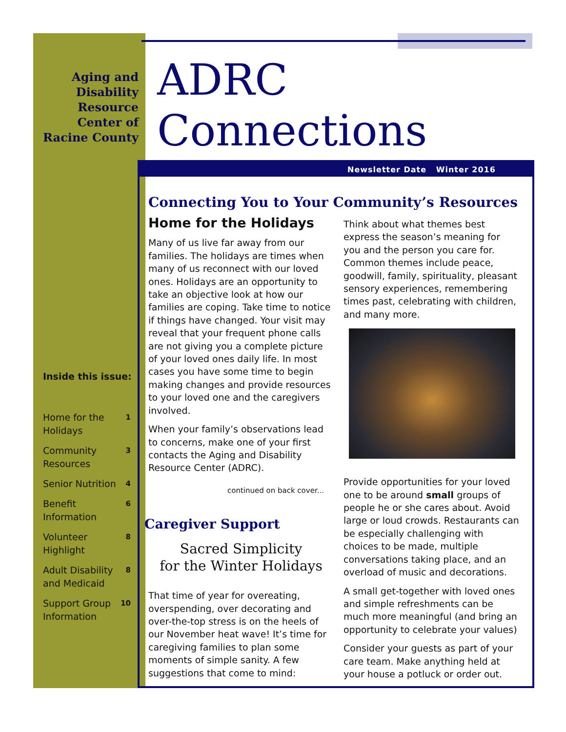Aging and Disability Resource Center of Racine County
ADRC
Connections
Newsletter Date Winter 2016
Inside this issue:
| Home for the Holidays | 1 |
| Community Resources | 3 |
| Senior Nutrition | 4 |
| Benefit Information | 6 |
| Volunteer Highlight | 8 |
| Adult Disability and Medicaid | 8 |
| Support Group Information | 10 |
Connecting You to Your Community’s Resources
Home for the Holidays
Many of us live far away from our families. The holidays are times when many of us reconnect with our loved ones. Holidays are an opportunity to take an objective look at how our families are coping. Take time to notice if things have changed. Your visit may reveal that your frequent phone calls are not giving you a complete picture of your loved ones daily life. In most cases you have some time to begin making changes and provide resources to your loved one and the caregivers involved.
When your family’s observations lead to concerns, make one of your first contacts the Aging and Disability Resource Center (ADRC).
continued on back cover...
Caregiver Support
Sacred Simplicity
for the Winter Holidays
That time of year for overeating, overspending, over decorating and over-the-top stress is on the heels of our November heat wave! It’s time for caregiving families to plan some moments of simple sanity. A few suggestions that come to mind:
Think about what themes best express the season’s meaning for you and the person you care for. Common themes include peace, goodwill, family, spirituality, pleasant sensory experiences, remembering times past, celebrating with children, and many more.
Provide opportunities for your loved one to be around small groups of people he or she cares about. Avoid large or loud crowds. Restaurants can be especially challenging with choices to be made, multiple conversations taking place, and an overload of music and decorations.
A small get-together with loved ones and simple refreshments can be much more meaningful (and bring an opportunity to celebrate your values)
Consider your guests as part of your care team. Make anything held at your house a potluck or order out.